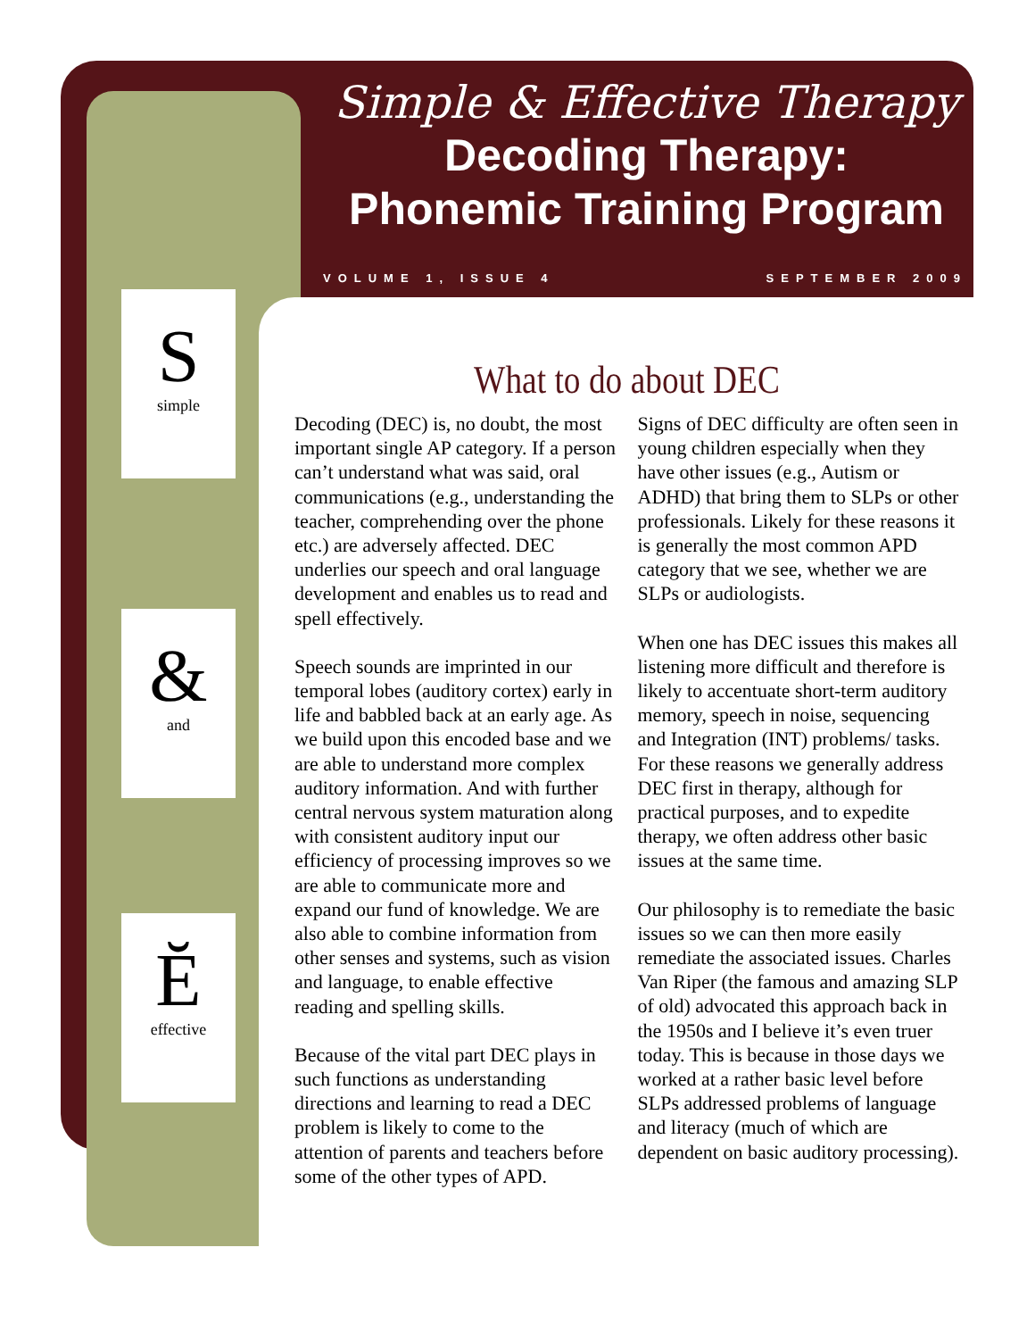Simple & Effective Therapy
Decoding Therapy:
Phonemic Training Program
VOLUME 1, ISSUE 4 SEPTEMBER 2009
S
simple
&
and
Ĕ
effective
What to do about DEC
Decoding (DEC) is, no doubt, the most important single AP category. If a person can’t understand what was said, oral communications (e.g., understanding the teacher, comprehending over the phone etc.) are adversely affected. DEC underlies our speech and oral language development and enables us to read and spell effectively.
Speech sounds are imprinted in our temporal lobes (auditory cortex) early in life and babbled back at an early age. As we build upon this encoded base and we are able to understand more complex auditory information. And with further central nervous system maturation along with consistent auditory input our efficiency of processing improves so we are able to communicate more and expand our fund of knowledge. We are also able to combine information from other senses and systems, such as vision and language, to enable effective reading and spelling skills.
Because of the vital part DEC plays in such functions as understanding directions and learning to read a DEC problem is likely to come to the attention of parents and teachers before some of the other types of APD.
Signs of DEC difficulty are often seen in young children especially when they have other issues (e.g., Autism or ADHD) that bring them to SLPs or other professionals. Likely for these reasons it is generally the most common APD category that we see, whether we are SLPs or audiologists.
When one has DEC issues this makes all listening more difficult and therefore is likely to accentuate short-term auditory memory, speech in noise, sequencing and Integration (INT) problems/ tasks. For these reasons we generally address DEC first in therapy, although for practical purposes, and to expedite therapy, we often address other basic issues at the same time.
Our philosophy is to remediate the basic issues so we can then more easily remediate the associated issues. Charles Van Riper (the famous and amazing SLP of old) advocated this approach back in the 1950s and I believe it’s even truer today. This is because in those days we worked at a rather basic level before SLPs addressed problems of language and literacy (much of which are dependent on basic auditory processing).